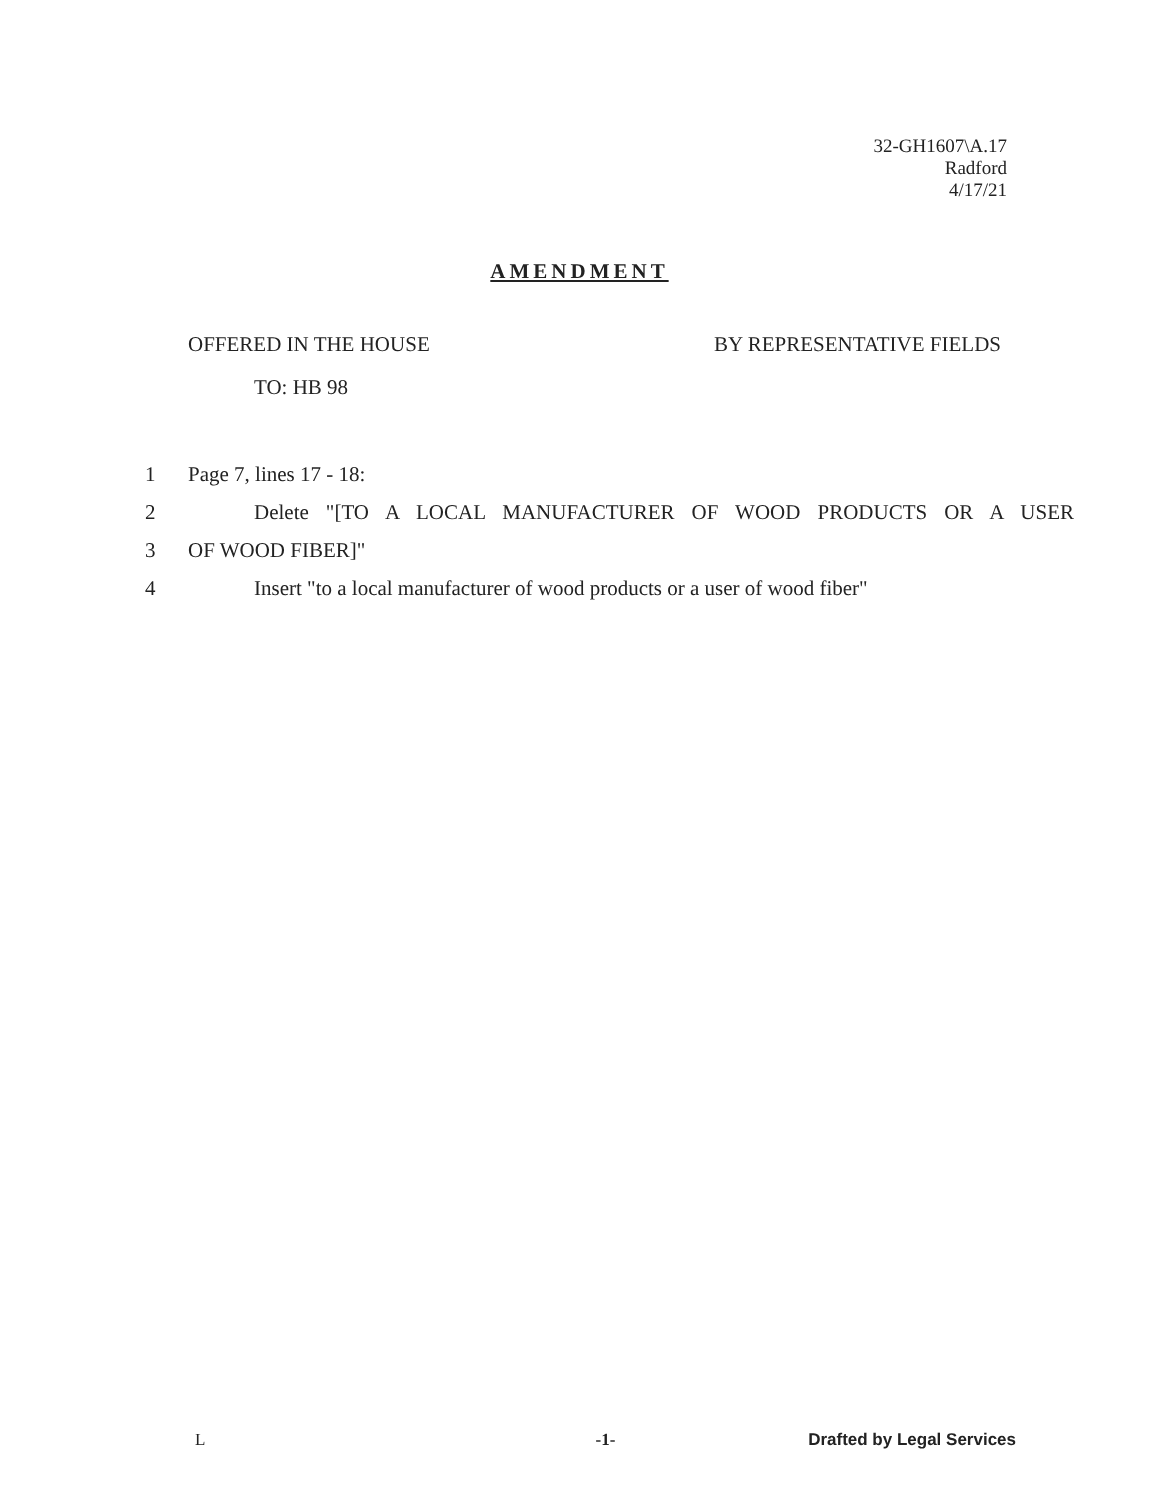32-GH1607\A.17
Radford
4/17/21
AMENDMENT
OFFERED IN THE HOUSE BY REPRESENTATIVE FIELDS
TO: HB 98
1 Page 7, lines 17 - 18:
2 Delete "[TO A LOCAL MANUFACTURER OF WOOD PRODUCTS OR A USER
3 OF WOOD FIBER]"
4 Insert "to a local manufacturer of wood products or a user of wood fiber"
L -1- Drafted by Legal Services